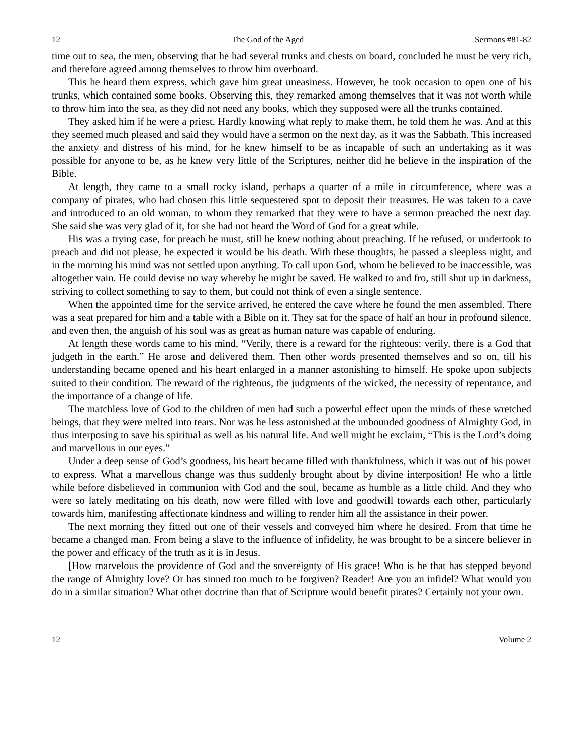12 The God of the Aged Sermons #81-82
time out to sea, the men, observing that he had several trunks and chests on board, concluded he must be very rich, and therefore agreed among themselves to throw him overboard.
This he heard them express, which gave him great uneasiness. However, he took occasion to open one of his trunks, which contained some books. Observing this, they remarked among themselves that it was not worth while to throw him into the sea, as they did not need any books, which they supposed were all the trunks contained.
They asked him if he were a priest. Hardly knowing what reply to make them, he told them he was. And at this they seemed much pleased and said they would have a sermon on the next day, as it was the Sabbath. This increased the anxiety and distress of his mind, for he knew himself to be as incapable of such an undertaking as it was possible for anyone to be, as he knew very little of the Scriptures, neither did he believe in the inspiration of the Bible.
At length, they came to a small rocky island, perhaps a quarter of a mile in circumference, where was a company of pirates, who had chosen this little sequestered spot to deposit their treasures. He was taken to a cave and introduced to an old woman, to whom they remarked that they were to have a sermon preached the next day. She said she was very glad of it, for she had not heard the Word of God for a great while.
His was a trying case, for preach he must, still he knew nothing about preaching. If he refused, or undertook to preach and did not please, he expected it would be his death. With these thoughts, he passed a sleepless night, and in the morning his mind was not settled upon anything. To call upon God, whom he believed to be inaccessible, was altogether vain. He could devise no way whereby he might be saved. He walked to and fro, still shut up in darkness, striving to collect something to say to them, but could not think of even a single sentence.
When the appointed time for the service arrived, he entered the cave where he found the men assembled. There was a seat prepared for him and a table with a Bible on it. They sat for the space of half an hour in profound silence, and even then, the anguish of his soul was as great as human nature was capable of enduring.
At length these words came to his mind, “Verily, there is a reward for the righteous: verily, there is a God that judgeth in the earth.” He arose and delivered them. Then other words presented themselves and so on, till his understanding became opened and his heart enlarged in a manner astonishing to himself. He spoke upon subjects suited to their condition. The reward of the righteous, the judgments of the wicked, the necessity of repentance, and the importance of a change of life.
The matchless love of God to the children of men had such a powerful effect upon the minds of these wretched beings, that they were melted into tears. Nor was he less astonished at the unbounded goodness of Almighty God, in thus interposing to save his spiritual as well as his natural life. And well might he exclaim, “This is the Lord’s doing and marvellous in our eyes.”
Under a deep sense of God’s goodness, his heart became filled with thankfulness, which it was out of his power to express. What a marvellous change was thus suddenly brought about by divine interposition! He who a little while before disbelieved in communion with God and the soul, became as humble as a little child. And they who were so lately meditating on his death, now were filled with love and goodwill towards each other, particularly towards him, manifesting affectionate kindness and willing to render him all the assistance in their power.
The next morning they fitted out one of their vessels and conveyed him where he desired. From that time he became a changed man. From being a slave to the influence of infidelity, he was brought to be a sincere believer in the power and efficacy of the truth as it is in Jesus.
[How marvelous the providence of God and the sovereignty of His grace! Who is he that has stepped beyond the range of Almighty love? Or has sinned too much to be forgiven? Reader! Are you an infidel? What would you do in a similar situation? What other doctrine than that of Scripture would benefit pirates? Certainly not your own.
12 Volume 2